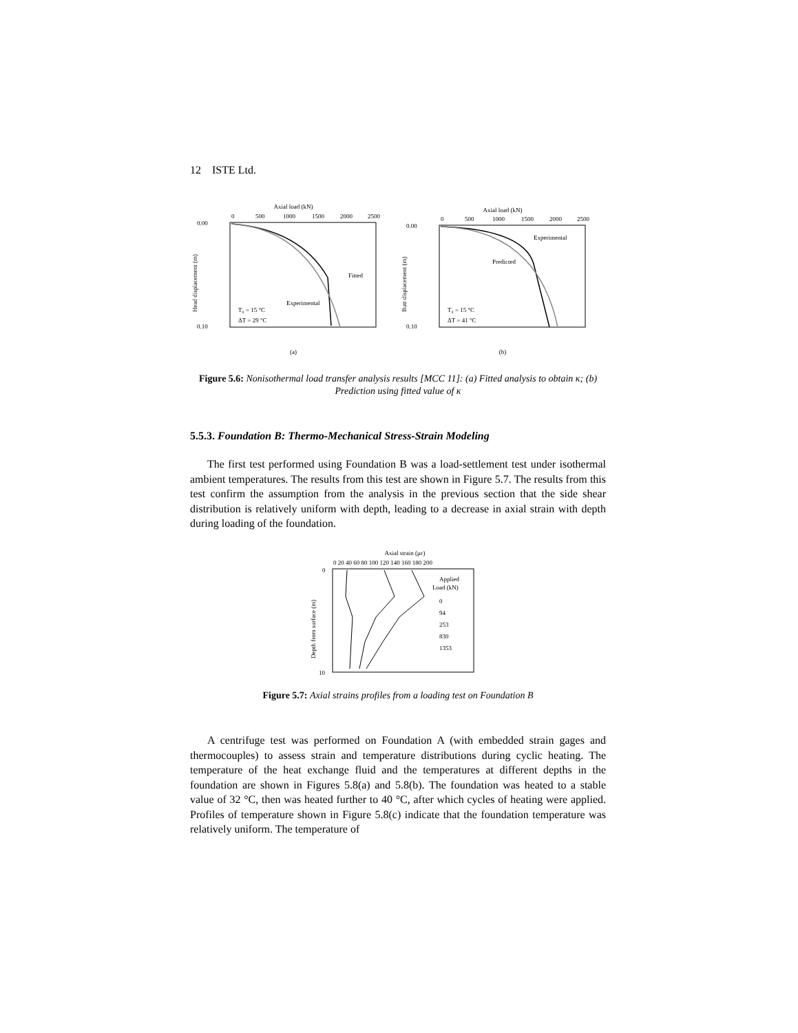12 ISTE Ltd.
Axial load (kN)
0
500
1000
1500
2000
2500
Fitted
Experimental
T₀ = 15 °C
ΔT = 29 °C
0.00
0.10
Head displacement (m)
(a)
Axial load (kN)
0
500
1000
1500
2000
2500
Experimental
Predicted
T₀ = 15 °C
ΔT = 41 °C
0.00
0.10
Butt displacement (m)
(b)
Figure 5.6: Nonisothermal load transfer analysis results [MCC 11]: (a) Fitted analysis to obtain κ; (b) Prediction using fitted value of κ
5.5.3. Foundation B: Thermo-Mechanical Stress-Strain Modeling
The first test performed using Foundation B was a load-settlement test under isothermal ambient temperatures. The results from this test are shown in Figure 5.7. The results from this test confirm the assumption from the analysis in the previous section that the side shear distribution is relatively uniform with depth, leading to a decrease in axial strain with depth during loading of the foundation.
Axial strain (με)
0 20 40 60 80 100 120 140 160 180 200
Applied
Load (kN)
0
94
253
830
1353
0
10
Depth from surface (m)
Figure 5.7: Axial strains profiles from a loading test on Foundation B
A centrifuge test was performed on Foundation A (with embedded strain gages and thermocouples) to assess strain and temperature distributions during cyclic heating. The temperature of the heat exchange fluid and the temperatures at different depths in the foundation are shown in Figures 5.8(a) and 5.8(b). The foundation was heated to a stable value of 32 °C, then was heated further to 40 °C, after which cycles of heating were applied. Profiles of temperature shown in Figure 5.8(c) indicate that the foundation temperature was relatively uniform. The temperature of